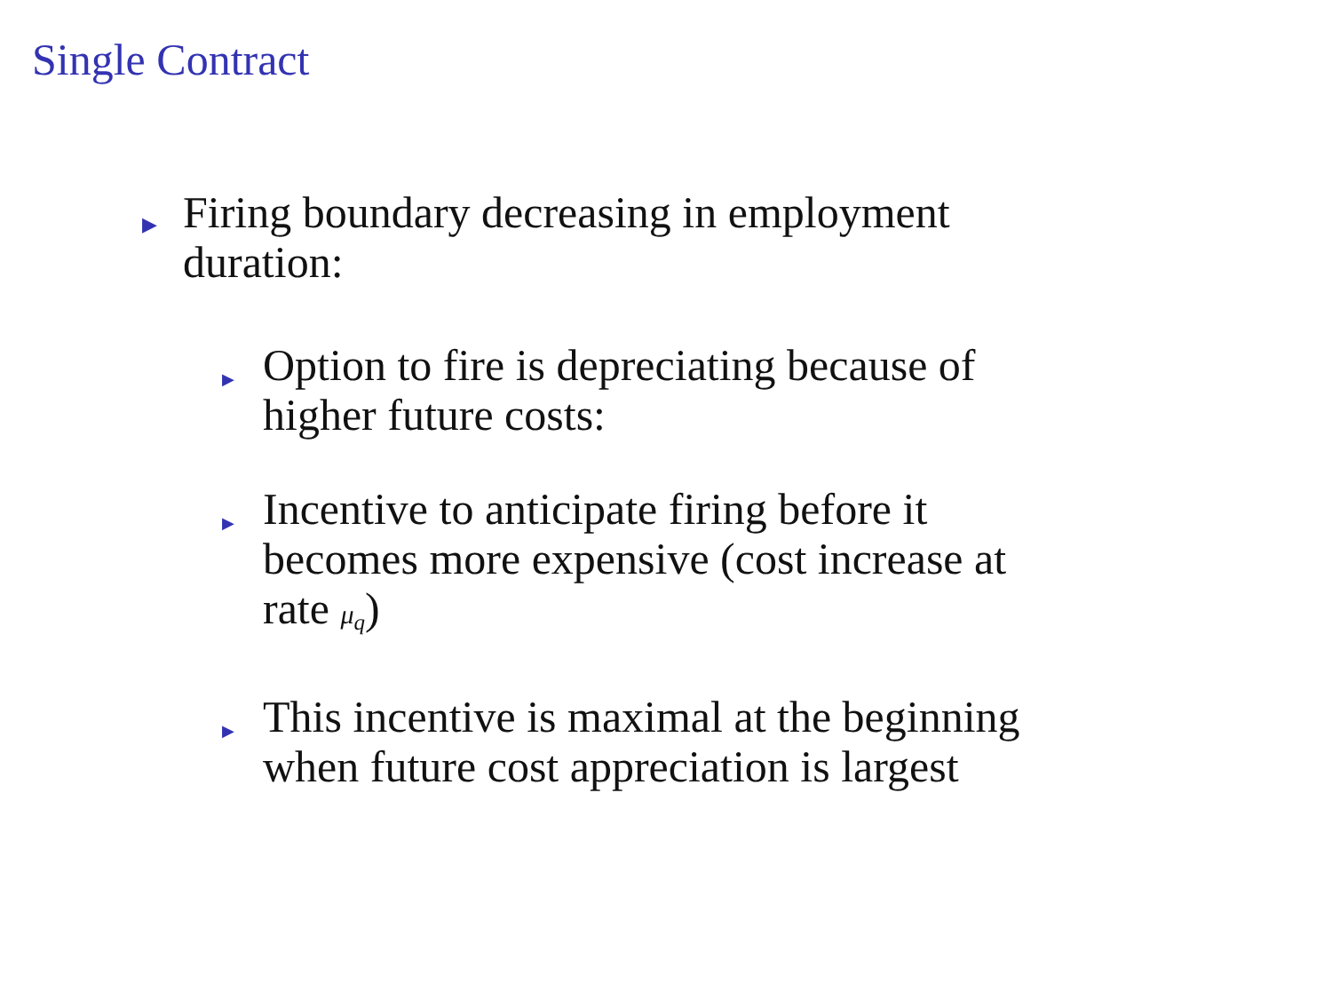Single Contract
▶
Firing boundary decreasing in employment
duration:
▶
Option to fire is depreciating because of
higher future costs:
▶
Incentive to anticipate firing before it
becomes more expensive (cost increase at
rate μ<sub>q</sub>)
▶
This incentive is maximal at the beginning
when future cost appreciation is largest